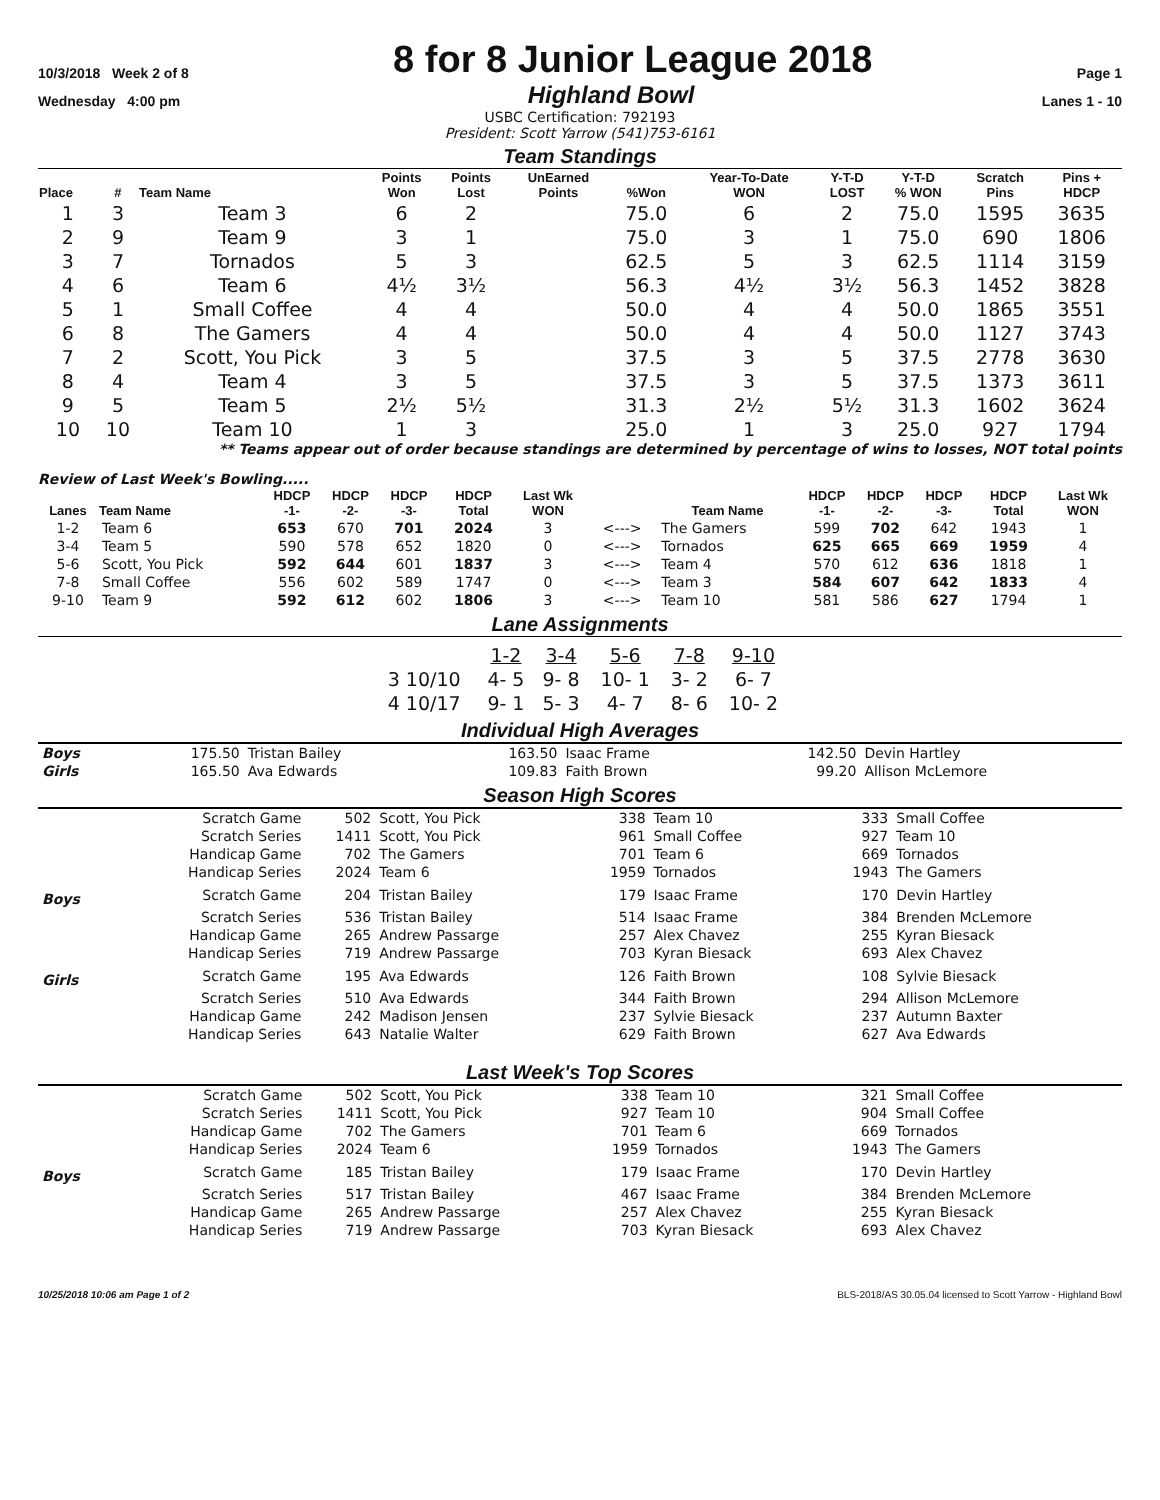10/3/2018 Week 2 of 8 8 for 8 Junior League 2018 Page 1
Wednesday 4:00 pm Highland Bowl Lanes 1 - 10
USBC Certification: 792193
President: Scott Yarrow (541)753-6161
Team Standings
| Place | # | Team Name | Points Won | Points Lost | UnEarned Points | %Won | Year-To-Date WON | Y-T-D LOST | Y-T-D % WON | Scratch Pins | Pins + HDCP |
| --- | --- | --- | --- | --- | --- | --- | --- | --- | --- | --- | --- |
| 1 | 3 | Team 3 | 6 | 2 | | 75.0 | 6 | 2 | 75.0 | 1595 | 3635 |
| 2 | 9 | Team 9 | 3 | 1 | | 75.0 | 3 | 1 | 75.0 | 690 | 1806 |
| 3 | 7 | Tornados | 5 | 3 | | 62.5 | 5 | 3 | 62.5 | 1114 | 3159 |
| 4 | 6 | Team 6 | 4½ | 3½ | | 56.3 | 4½ | 3½ | 56.3 | 1452 | 3828 |
| 5 | 1 | Small Coffee | 4 | 4 | | 50.0 | 4 | 4 | 50.0 | 1865 | 3551 |
| 6 | 8 | The Gamers | 4 | 4 | | 50.0 | 4 | 4 | 50.0 | 1127 | 3743 |
| 7 | 2 | Scott, You Pick | 3 | 5 | | 37.5 | 3 | 5 | 37.5 | 2778 | 3630 |
| 8 | 4 | Team 4 | 3 | 5 | | 37.5 | 3 | 5 | 37.5 | 1373 | 3611 |
| 9 | 5 | Team 5 | 2½ | 5½ | | 31.3 | 2½ | 5½ | 31.3 | 1602 | 3624 |
| 10 | 10 | Team 10 | 1 | 3 | | 25.0 | 1 | 3 | 25.0 | 927 | 1794 |
** Teams appear out of order because standings are determined by percentage of wins to losses, NOT total points
Review of Last Week's Bowling.....
| Lanes | Team Name | HDCP -1- | HDCP -2- | HDCP -3- | HDCP Total | Last Wk WON | | Team Name | HDCP -1- | HDCP -2- | HDCP -3- | HDCP Total | Last Wk WON |
| --- | --- | --- | --- | --- | --- | --- | --- | --- | --- | --- | --- | --- | --- |
| 1-2 | Team 6 | 653 | 670 | 701 | 2024 | 3 | <---> | The Gamers | 599 | 702 | 642 | 1943 | 1 |
| 3-4 | Team 5 | 590 | 578 | 652 | 1820 | 0 | <---> | Tornados | 625 | 665 | 669 | 1959 | 4 |
| 5-6 | Scott, You Pick | 592 | 644 | 601 | 1837 | 3 | <---> | Team 4 | 570 | 612 | 636 | 1818 | 1 |
| 7-8 | Small Coffee | 556 | 602 | 589 | 1747 | 0 | <---> | Team 3 | 584 | 607 | 642 | 1833 | 4 |
| 9-10 | Team 9 | 592 | 612 | 602 | 1806 | 3 | <---> | Team 10 | 581 | 586 | 627 | 1794 | 1 |
Lane Assignments
| | 1-2 | 3-4 | 5-6 | 7-8 | 9-10 |
| 3 10/10 | 4- 5 | 9- 8 | 10- 1 | 3- 2 | 6- 7 |
| 4 10/17 | 9- 1 | 5- 3 | 4- 7 | 8- 6 | 10- 2 |
Individual High Averages
| Boys | 175.50 | Tristan Bailey | 163.50 | Isaac Frame | 142.50 | Devin Hartley |
| Girls | 165.50 | Ava Edwards | 109.83 | Faith Brown | 99.20 | Allison McLemore |
Season High Scores
| | Scratch Game | 502 | Scott, You Pick | 338 | Team 10 | 333 | Small Coffee |
| | Scratch Series | 1411 | Scott, You Pick | 961 | Small Coffee | 927 | Team 10 |
| | Handicap Game | 702 | The Gamers | 701 | Team 6 | 669 | Tornados |
| | Handicap Series | 2024 | Team 6 | 1959 | Tornados | 1943 | The Gamers |
| Boys | Scratch Game | 204 | Tristan Bailey | 179 | Isaac Frame | 170 | Devin Hartley |
| | Scratch Series | 536 | Tristan Bailey | 514 | Isaac Frame | 384 | Brenden McLemore |
| | Handicap Game | 265 | Andrew Passarge | 257 | Alex Chavez | 255 | Kyran Biesack |
| | Handicap Series | 719 | Andrew Passarge | 703 | Kyran Biesack | 693 | Alex Chavez |
| Girls | Scratch Game | 195 | Ava Edwards | 126 | Faith Brown | 108 | Sylvie Biesack |
| | Scratch Series | 510 | Ava Edwards | 344 | Faith Brown | 294 | Allison McLemore |
| | Handicap Game | 242 | Madison Jensen | 237 | Sylvie Biesack | 237 | Autumn Baxter |
| | Handicap Series | 643 | Natalie Walter | 629 | Faith Brown | 627 | Ava Edwards |
Last Week's Top Scores
| | Scratch Game | 502 | Scott, You Pick | 338 | Team 10 | 321 | Small Coffee |
| | Scratch Series | 1411 | Scott, You Pick | 927 | Team 10 | 904 | Small Coffee |
| | Handicap Game | 702 | The Gamers | 701 | Team 6 | 669 | Tornados |
| | Handicap Series | 2024 | Team 6 | 1959 | Tornados | 1943 | The Gamers |
| Boys | Scratch Game | 185 | Tristan Bailey | 179 | Isaac Frame | 170 | Devin Hartley |
| | Scratch Series | 517 | Tristan Bailey | 467 | Isaac Frame | 384 | Brenden McLemore |
| | Handicap Game | 265 | Andrew Passarge | 257 | Alex Chavez | 255 | Kyran Biesack |
| | Handicap Series | 719 | Andrew Passarge | 703 | Kyran Biesack | 693 | Alex Chavez |
10/25/2018 10:06 am Page 1 of 2 BLS-2018/AS 30.05.04 licensed to Scott Yarrow - Highland Bowl